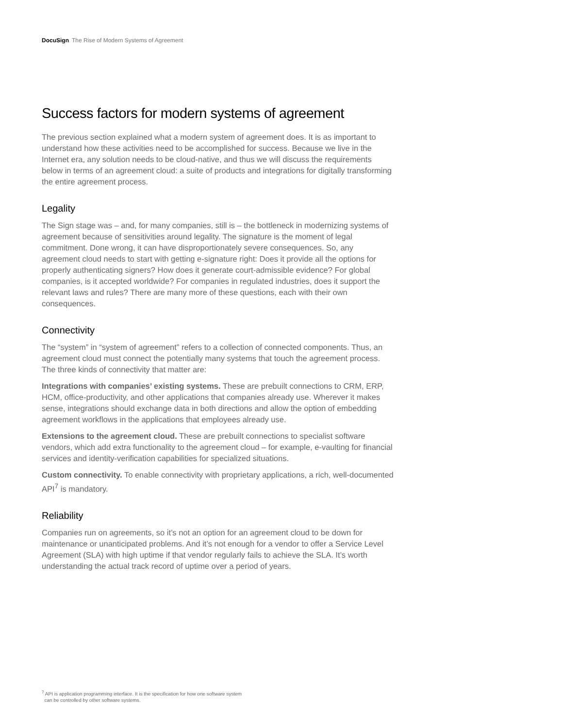DocuSign The Rise of Modern Systems of Agreement
Success factors for modern systems of agreement
The previous section explained what a modern system of agreement does. It is as important to understand how these activities need to be accomplished for success. Because we live in the Internet era, any solution needs to be cloud-native, and thus we will discuss the requirements below in terms of an agreement cloud: a suite of products and integrations for digitally transforming the entire agreement process.
Legality
The Sign stage was – and, for many companies, still is – the bottleneck in modernizing systems of agreement because of sensitivities around legality. The signature is the moment of legal commitment. Done wrong, it can have disproportionately severe consequences. So, any agreement cloud needs to start with getting e-signature right: Does it provide all the options for properly authenticating signers? How does it generate court-admissible evidence? For global companies, is it accepted worldwide? For companies in regulated industries, does it support the relevant laws and rules? There are many more of these questions, each with their own consequences.
Connectivity
The “system” in “system of agreement” refers to a collection of connected components. Thus, an agreement cloud must connect the potentially many systems that touch the agreement process. The three kinds of connectivity that matter are:
Integrations with companies’ existing systems. These are prebuilt connections to CRM, ERP, HCM, office-productivity, and other applications that companies already use. Wherever it makes sense, integrations should exchange data in both directions and allow the option of embedding agreement workflows in the applications that employees already use.
Extensions to the agreement cloud. These are prebuilt connections to specialist software vendors, which add extra functionality to the agreement cloud – for example, e-vaulting for financial services and identity-verification capabilities for specialized situations.
Custom connectivity. To enable connectivity with proprietary applications, a rich, well-documented API<sup>7</sup> is mandatory.
Reliability
Companies run on agreements, so it’s not an option for an agreement cloud to be down for maintenance or unanticipated problems. And it’s not enough for a vendor to offer a Service Level Agreement (SLA) with high uptime if that vendor regularly fails to achieve the SLA. It’s worth understanding the actual track record of uptime over a period of years.
<sup>7</sup> API is application programming interface. It is the specification for how one software system
can be controlled by other software systems.